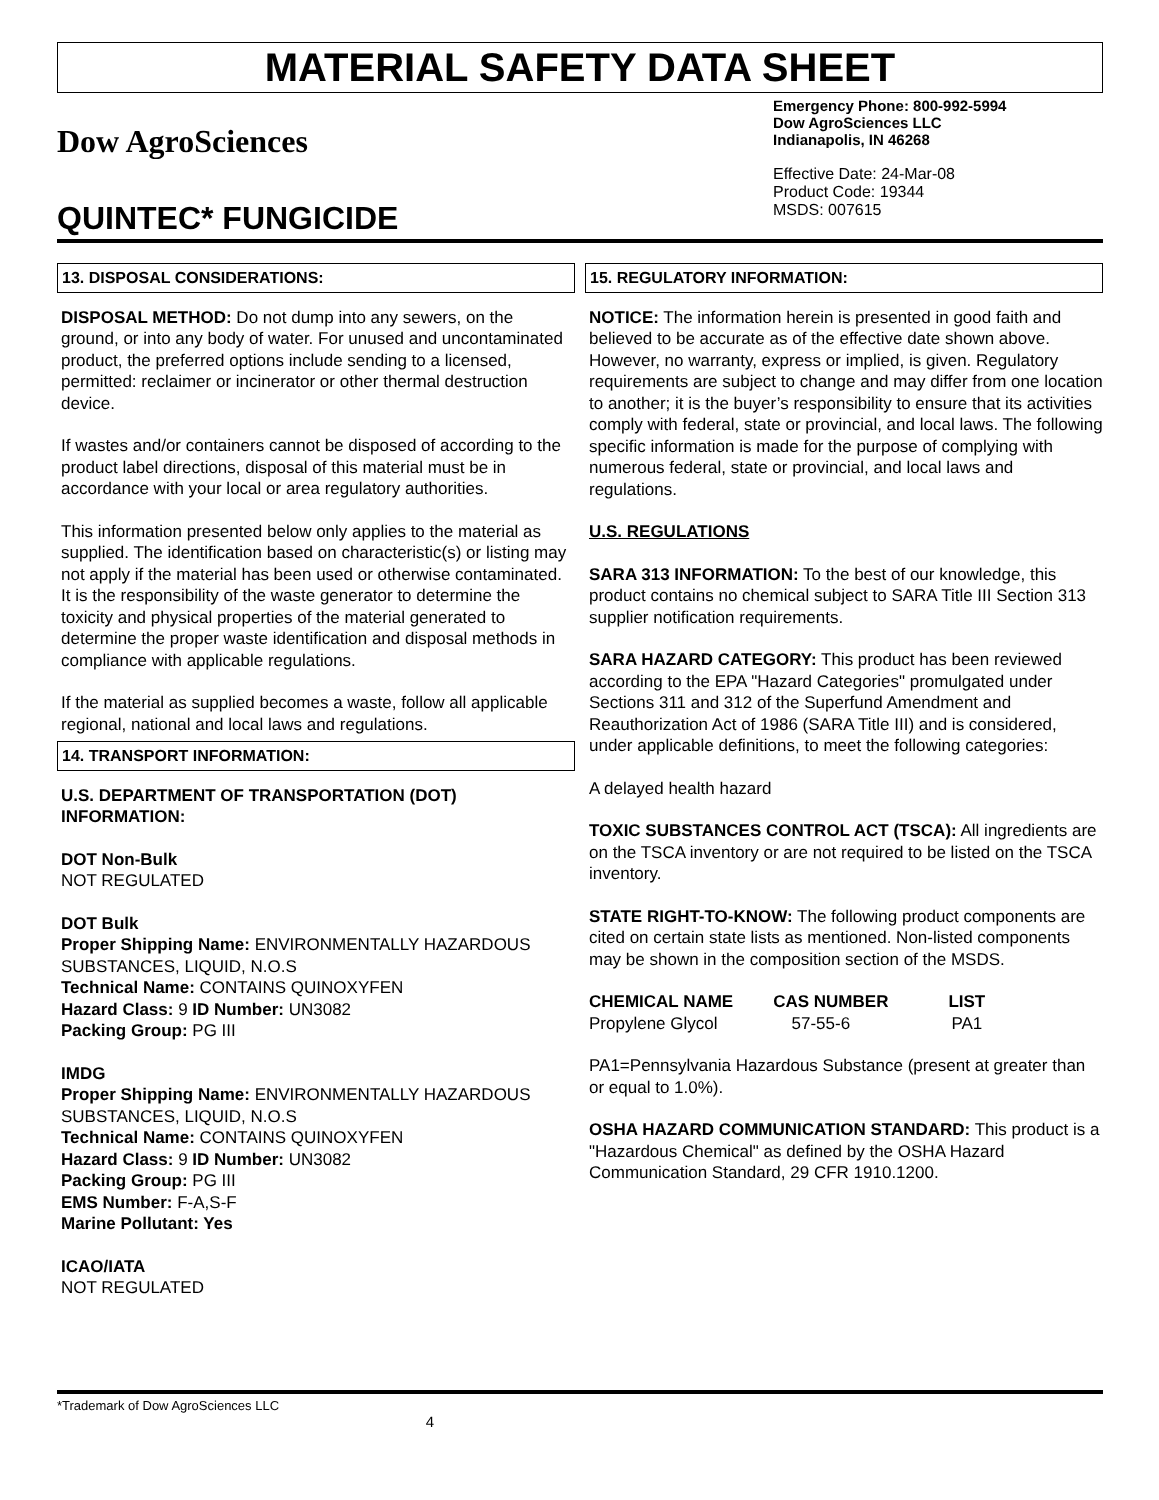MATERIAL SAFETY DATA SHEET
Dow AgroSciences
QUINTEC* FUNGICIDE
Emergency Phone: 800-992-5994
Dow AgroSciences LLC
Indianapolis, IN 46268
Effective Date: 24-Mar-08
Product Code: 19344
MSDS: 007615
13. DISPOSAL CONSIDERATIONS:
DISPOSAL METHOD: Do not dump into any sewers, on the ground, or into any body of water. For unused and uncontaminated product, the preferred options include sending to a licensed, permitted: reclaimer or incinerator or other thermal destruction device.
If wastes and/or containers cannot be disposed of according to the product label directions, disposal of this material must be in accordance with your local or area regulatory authorities.
This information presented below only applies to the material as supplied. The identification based on characteristic(s) or listing may not apply if the material has been used or otherwise contaminated. It is the responsibility of the waste generator to determine the toxicity and physical properties of the material generated to determine the proper waste identification and disposal methods in compliance with applicable regulations.
If the material as supplied becomes a waste, follow all applicable regional, national and local laws and regulations.
14. TRANSPORT INFORMATION:
U.S. DEPARTMENT OF TRANSPORTATION (DOT) INFORMATION:
DOT Non-Bulk
NOT REGULATED
DOT Bulk
Proper Shipping Name: ENVIRONMENTALLY HAZARDOUS SUBSTANCES, LIQUID, N.O.S
Technical Name: CONTAINS QUINOXYFEN
Hazard Class: 9 ID Number: UN3082
Packing Group: PG III
IMDG
Proper Shipping Name: ENVIRONMENTALLY HAZARDOUS SUBSTANCES, LIQUID, N.O.S
Technical Name: CONTAINS QUINOXYFEN
Hazard Class: 9 ID Number: UN3082
Packing Group: PG III
EMS Number: F-A,S-F
Marine Pollutant: Yes
ICAO/IATA
NOT REGULATED
15. REGULATORY INFORMATION:
NOTICE: The information herein is presented in good faith and believed to be accurate as of the effective date shown above. However, no warranty, express or implied, is given. Regulatory requirements are subject to change and may differ from one location to another; it is the buyer’s responsibility to ensure that its activities comply with federal, state or provincial, and local laws. The following specific information is made for the purpose of complying with numerous federal, state or provincial, and local laws and regulations.
U.S. REGULATIONS
SARA 313 INFORMATION: To the best of our knowledge, this product contains no chemical subject to SARA Title III Section 313 supplier notification requirements.
SARA HAZARD CATEGORY: This product has been reviewed according to the EPA "Hazard Categories" promulgated under Sections 311 and 312 of the Superfund Amendment and Reauthorization Act of 1986 (SARA Title III) and is considered, under applicable definitions, to meet the following categories:
A delayed health hazard
TOXIC SUBSTANCES CONTROL ACT (TSCA): All ingredients are on the TSCA inventory or are not required to be listed on the TSCA inventory.
STATE RIGHT-TO-KNOW: The following product components are cited on certain state lists as mentioned. Non-listed components may be shown in the composition section of the MSDS.
| CHEMICAL NAME | CAS NUMBER | LIST |
| --- | --- | --- |
| Propylene Glycol | 57-55-6 | PA1 |
PA1=Pennsylvania Hazardous Substance (present at greater than or equal to 1.0%).
OSHA HAZARD COMMUNICATION STANDARD: This product is a "Hazardous Chemical" as defined by the OSHA Hazard Communication Standard, 29 CFR 1910.1200.
*Trademark of Dow AgroSciences LLC
4